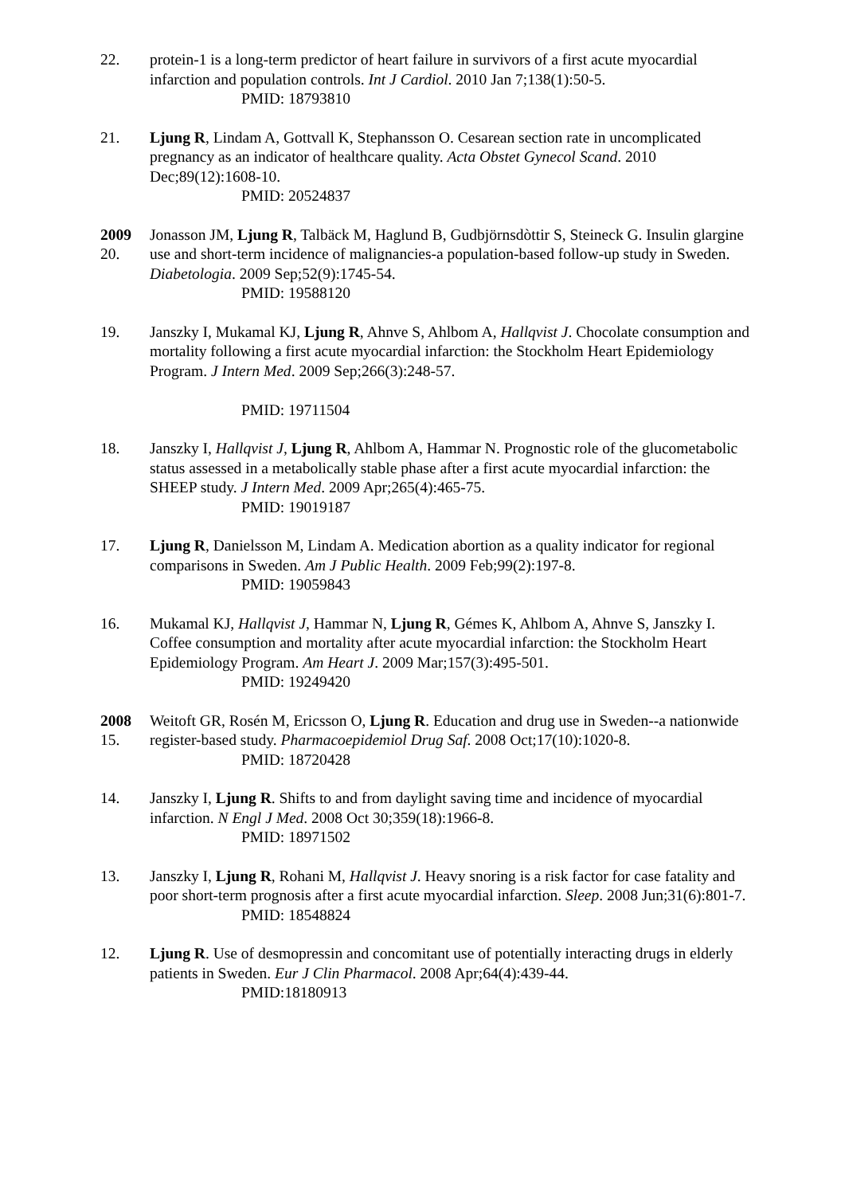22. protein-1 is a long-term predictor of heart failure in survivors of a first acute myocardial infarction and population controls. Int J Cardiol. 2010 Jan 7;138(1):50-5.
PMID: 18793810
21. Ljung R, Lindam A, Gottvall K, Stephansson O. Cesarean section rate in uncomplicated pregnancy as an indicator of healthcare quality. Acta Obstet Gynecol Scand. 2010 Dec;89(12):1608-10.
PMID: 20524837
2009
20.
Jonasson JM, Ljung R, Talbäck M, Haglund B, Gudbjörnsdòttir S, Steineck G. Insulin glargine use and short-term incidence of malignancies-a population-based follow-up study in Sweden. Diabetologia. 2009 Sep;52(9):1745-54.
PMID: 19588120
19. Janszky I, Mukamal KJ, Ljung R, Ahnve S, Ahlbom A, Hallqvist J. Chocolate consumption and mortality following a first acute myocardial infarction: the Stockholm Heart Epidemiology Program. J Intern Med. 2009 Sep;266(3):248-57.
PMID: 19711504
18. Janszky I, Hallqvist J, Ljung R, Ahlbom A, Hammar N. Prognostic role of the glucometabolic status assessed in a metabolically stable phase after a first acute myocardial infarction: the SHEEP study. J Intern Med. 2009 Apr;265(4):465-75.
PMID: 19019187
17. Ljung R, Danielsson M, Lindam A. Medication abortion as a quality indicator for regional comparisons in Sweden. Am J Public Health. 2009 Feb;99(2):197-8.
PMID: 19059843
16. Mukamal KJ, Hallqvist J, Hammar N, Ljung R, Gémes K, Ahlbom A, Ahnve S, Janszky I. Coffee consumption and mortality after acute myocardial infarction: the Stockholm Heart Epidemiology Program. Am Heart J. 2009 Mar;157(3):495-501.
PMID: 19249420
2008
15.
Weitoft GR, Rosén M, Ericsson O, Ljung R. Education and drug use in Sweden--a nationwide register-based study. Pharmacoepidemiol Drug Saf. 2008 Oct;17(10):1020-8.
PMID: 18720428
14. Janszky I, Ljung R. Shifts to and from daylight saving time and incidence of myocardial infarction. N Engl J Med. 2008 Oct 30;359(18):1966-8.
PMID: 18971502
13. Janszky I, Ljung R, Rohani M, Hallqvist J. Heavy snoring is a risk factor for case fatality and poor short-term prognosis after a first acute myocardial infarction. Sleep. 2008 Jun;31(6):801-7.
PMID: 18548824
12. Ljung R. Use of desmopressin and concomitant use of potentially interacting drugs in elderly patients in Sweden. Eur J Clin Pharmacol. 2008 Apr;64(4):439-44.
PMID:18180913